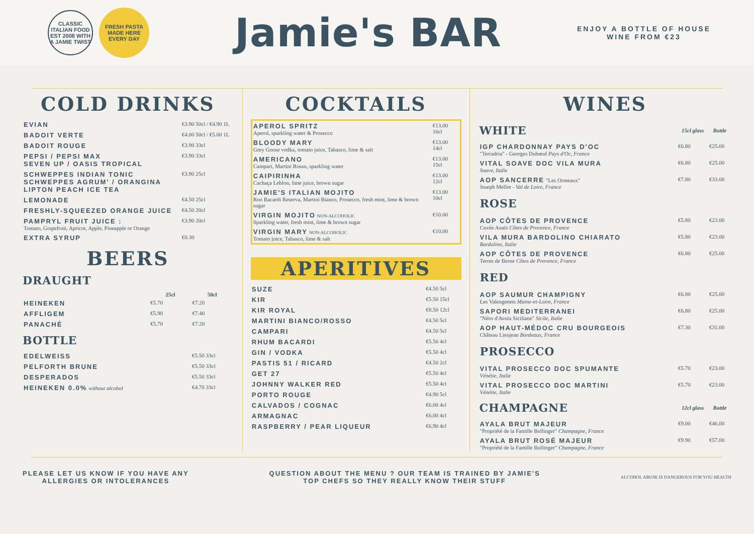CLASSIC ITALIAN FOOD EST 2008 WITH A JAMIE TWIST
FRESH PASTA MADE HERE EVERY DAY
Jamie's BAR
ENJOY A BOTTLE OF HOUSE
WINE FROM €23
COLD DRINKS
| EVIAN | €3.90 50cl / €4.90 1L |
| BADOIT VERTE | €4.00 50cl / €5.00 1L |
| BADOIT ROUGE | €3.90 33cl |
| PEPSI / PEPSI MAX SEVEN UP / OASIS TROPICAL | €3.90 33cl |
| SCHWEPPES INDIAN TONIC SCHWEPPES AGRUM' / ORANGINA LIPTON PEACH ICE TEA | €3.90 25cl |
| LEMONADE | €4.50 25cl |
| FRESHLY-SQUEEZED ORANGE JUICE | €4.50 20cl |
| PAMPRYL FRUIT JUICE : Tomato, Grapefruit, Apricot, Apple, Pineapple or Orange | €3.90 20cl |
| EXTRA SYRUP | €0.30 |
BEERS
DRAUGHT
| | 25cl | 50cl |
| --- | --- | --- |
| HEINEKEN | €5.70 | €7.20 |
| AFFLIGEM | €5.90 | €7.40 |
| PANACHÉ | €5.70 | €7.20 |
BOTTLE
| EDELWEISS | €5.50 33cl |
| PELFORTH BRUNE | €5.50 33cl |
| DESPERADOS | €5.50 33cl |
| HEINEKEN 0.0% without alcohol | €4.70 33cl |
COCKTAILS
| APEROL SPRITZ Aperol, sparkling water & Prosecco | €13.00 16cl |
| BLOODY MARY Grey Goose vodka, tomato juice, Tabasco, lime & salt | €13.00 14cl |
| AMERICANO Campari, Martini Rosso, sparkling water | €13.00 15cl |
| CAIPIRINHA Cachaça Leblon, lime juice, brown sugar | €13.00 12cl |
| JAMIE'S ITALIAN MOJITO Ron Bacardi Reserva, Martini Bianco, Prosecco, fresh mint, lime & brown sugar | €13.00 10cl |
| VIRGIN MOJITO NON-ALCOHOLIC Sparkling water, fresh mint, lime & brown sugar | €10.00 |
| VIRGIN MARY NON-ALCOHOLIC Tomato juice, Tabasco, lime & salt | €10.00 |
APERITIVES
| SUZE | €4.50 5cl |
| KIR | €5.50 15cl |
| KIR ROYAL | €8.50 12cl |
| MARTINI BIANCO/ROSSO | €4.50 5cl |
| CAMPARI | €4.50 5cl |
| RHUM BACARDI | €5.50 4cl |
| GIN / VODKA | €5.50 4cl |
| PASTIS 51 / RICARD | €4.50 2cl |
| GET 27 | €5.50 4cl |
| JOHNNY WALKER RED | €5.50 4cl |
| PORTO ROUGE | €4.90 5cl |
| CALVADOS / COGNAC | €6.00 4cl |
| ARMAGNAC | €6.00 4cl |
| RASPBERRY / PEAR LIQUEUR | €6.90 4cl |
WINES
| WHITE | 15cl glass | Bottle |
| --- | --- | --- |
| IGP CHARDONNAY PAYS D'OC "Terradria" - Georges Dubœuf Pays d'Oc, France | €6.80 | €25.00 |
| VITAL SOAVE DOC VILA MURA Soave, Italie | €6.80 | €25.00 |
| AOP SANCERRE "Les Ormeaux" Joseph Mellot - Val de Loire, France | €7.80 | €33.00 |
| ROSE | | |
| AOP CÔTES DE PROVENCE Cuvée Anaïs Côtes de Provence, France | €5.80 | €23.00 |
| VILA MURA BARDOLINO CHIARATO Bardolino, Italie | €5.80 | €23.00 |
| AOP CÔTES DE PROVENCE Terres de Berne Côtes de Provence, France | €6.80 | €25.00 |
| RED | | |
| AOP SAUMUR CHAMPIGNY Les Valengenets Maine-et-Loire, France | €6.80 | €25.00 |
| SAPORI MEDITERRANEI "Néro d'Avola Siciliane" Sicile, Italie | €6.80 | €25.00 |
| AOP HAUT-MÉDOC CRU BOURGEOIS Château Lieujean Bordeaux, France | €7.30 | €31.00 |
| PROSECCO | | |
| VITAL PROSECCO DOC SPUMANTE Vénétie, Italie | €5.70 | €23.00 |
| VITAL PROSECCO DOC MARTINI Vénétie, Italie | €5.70 | €23.00 |
| CHAMPAGNE | 12cl glass | Bottle |
| AYALA BRUT MAJEUR "Propriété de la Famille Bollinger" Champagne, France | €9.00 | €46.00 |
| AYALA BRUT ROSÉ MAJEUR "Propriété de la Famille Bollinger" Champagne, France | €9.90 | €57.00 |
PLEASE LET US KNOW IF YOU HAVE ANY
ALLERGIES OR INTOLERANCES
QUESTION ABOUT THE MENU ? OUR TEAM IS TRAINED BY JAMIE'S
TOP CHEFS SO THEY REALLY KNOW THEIR STUFF
ALCOHOL ABUSE IS DANGEROUS FOR YOU HEALTH